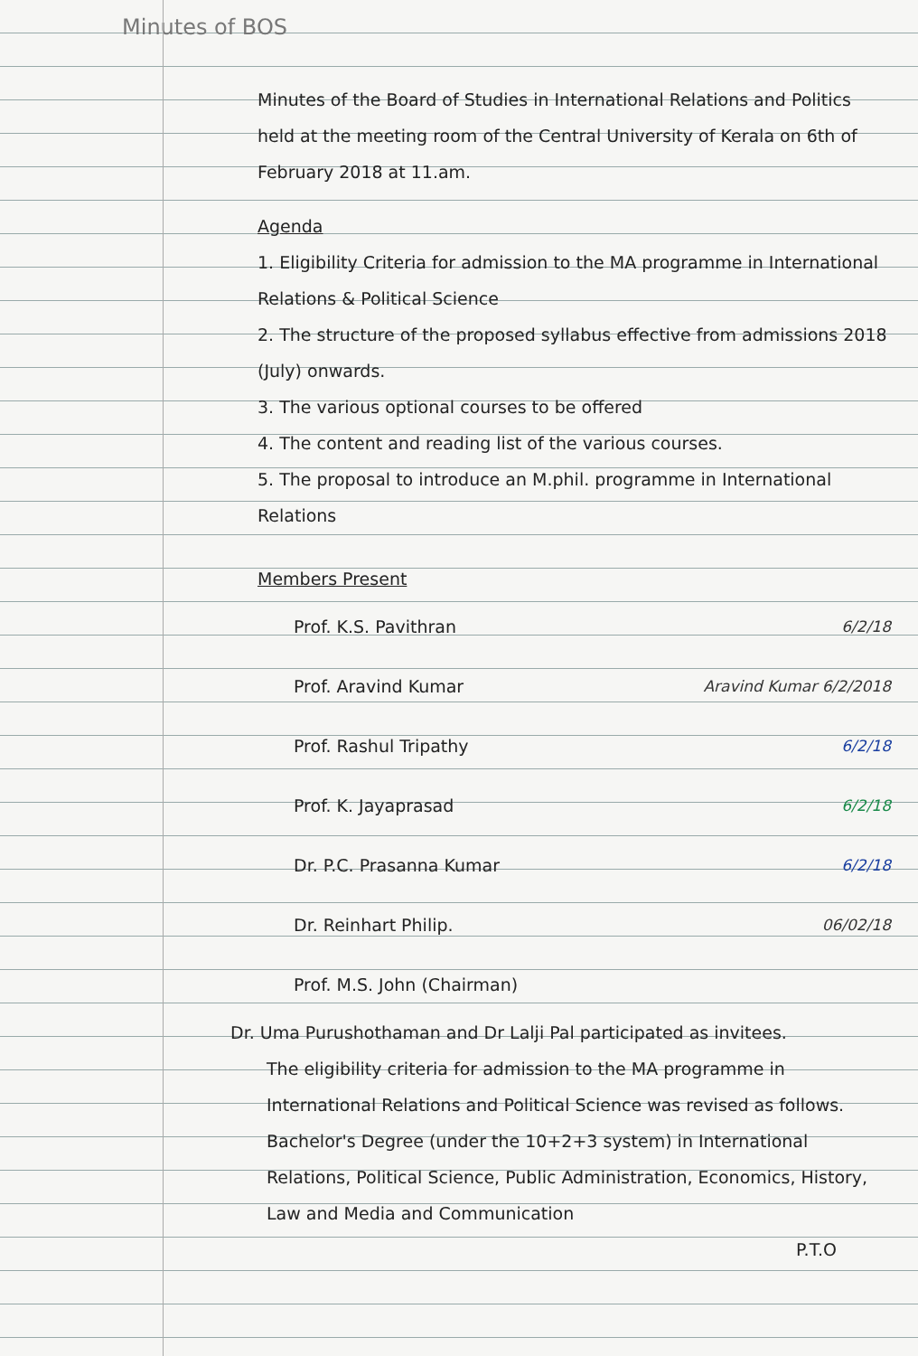Minutes of BOS
Minutes of the Board of Studies in International Relations and Politics held at the meeting room of the Central University of Kerala on 6th of February 2018 at 11.am.
Agenda
1. Eligibility Criteria for admission to the MA programme in International Relations & Political Science
2. The structure of the proposed syllabus effective from admissions 2018 (July) onwards.
3. The various optional courses to be offered
4. The content and reading list of the various courses.
5. The proposal to introduce an M.phil. programme in International Relations
Members Present
Prof. K.S. Pavithran 6/2/18
Prof. Aravind Kumar Aravind Kumar 6/2/2018
Prof. Rashul Tripathy 6/2/18
Prof. K. Jayaprasad 6/2/18
Dr. P.C. Prasanna Kumar 6/2/18
Dr. Reinhart Philip. 06/02/18
Prof. M.S. John (Chairman)
Dr. Uma Purushothaman and Dr Lalji Pal participated as invitees.
The eligibility criteria for admission to the MA programme in International Relations and Political Science was revised as follows.
Bachelor's Degree (under the 10+2+3 system) in International Relations, Political Science, Public Administration, Economics, History, Law and Media and Communication
P.T.O